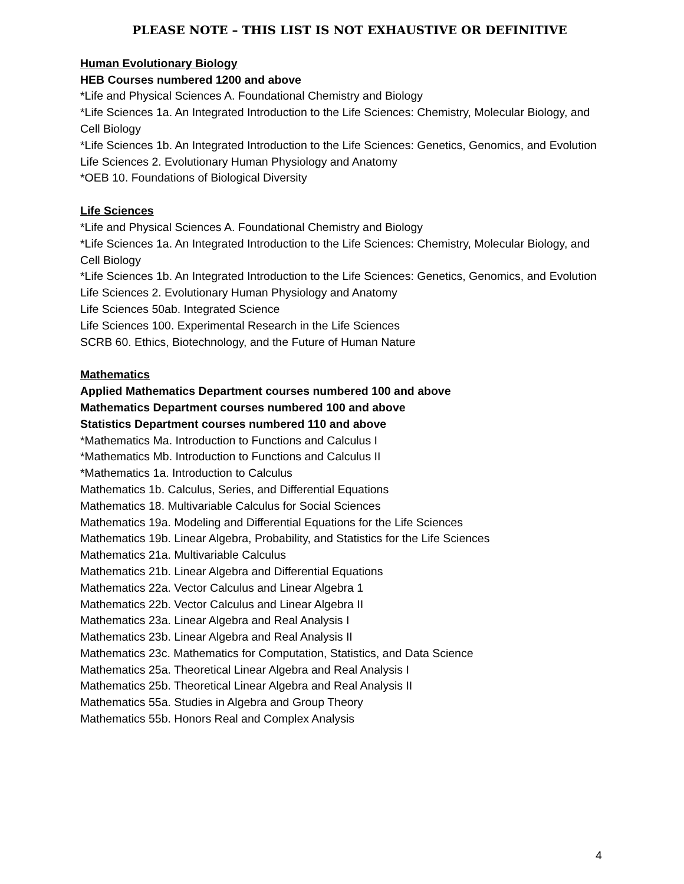PLEASE NOTE – THIS LIST IS NOT EXHAUSTIVE OR DEFINITIVE
Human Evolutionary Biology
HEB Courses numbered 1200 and above
*Life and Physical Sciences A. Foundational Chemistry and Biology
*Life Sciences 1a. An Integrated Introduction to the Life Sciences: Chemistry, Molecular Biology, and Cell Biology
*Life Sciences 1b. An Integrated Introduction to the Life Sciences: Genetics, Genomics, and Evolution
Life Sciences 2. Evolutionary Human Physiology and Anatomy
*OEB 10. Foundations of Biological Diversity
Life Sciences
*Life and Physical Sciences A. Foundational Chemistry and Biology
*Life Sciences 1a. An Integrated Introduction to the Life Sciences: Chemistry, Molecular Biology, and Cell Biology
*Life Sciences 1b. An Integrated Introduction to the Life Sciences: Genetics, Genomics, and Evolution
Life Sciences 2. Evolutionary Human Physiology and Anatomy
Life Sciences 50ab. Integrated Science
Life Sciences 100. Experimental Research in the Life Sciences
SCRB 60. Ethics, Biotechnology, and the Future of Human Nature
Mathematics
Applied Mathematics Department courses numbered 100 and above
Mathematics Department courses numbered 100 and above
Statistics Department courses numbered 110 and above
*Mathematics Ma. Introduction to Functions and Calculus I
*Mathematics Mb. Introduction to Functions and Calculus II
*Mathematics 1a. Introduction to Calculus
Mathematics 1b. Calculus, Series, and Differential Equations
Mathematics 18. Multivariable Calculus for Social Sciences
Mathematics 19a. Modeling and Differential Equations for the Life Sciences
Mathematics 19b. Linear Algebra, Probability, and Statistics for the Life Sciences
Mathematics 21a. Multivariable Calculus
Mathematics 21b. Linear Algebra and Differential Equations
Mathematics 22a. Vector Calculus and Linear Algebra 1
Mathematics 22b. Vector Calculus and Linear Algebra II
Mathematics 23a. Linear Algebra and Real Analysis I
Mathematics 23b. Linear Algebra and Real Analysis II
Mathematics 23c. Mathematics for Computation, Statistics, and Data Science
Mathematics 25a. Theoretical Linear Algebra and Real Analysis I
Mathematics 25b. Theoretical Linear Algebra and Real Analysis II
Mathematics 55a. Studies in Algebra and Group Theory
Mathematics 55b. Honors Real and Complex Analysis
4